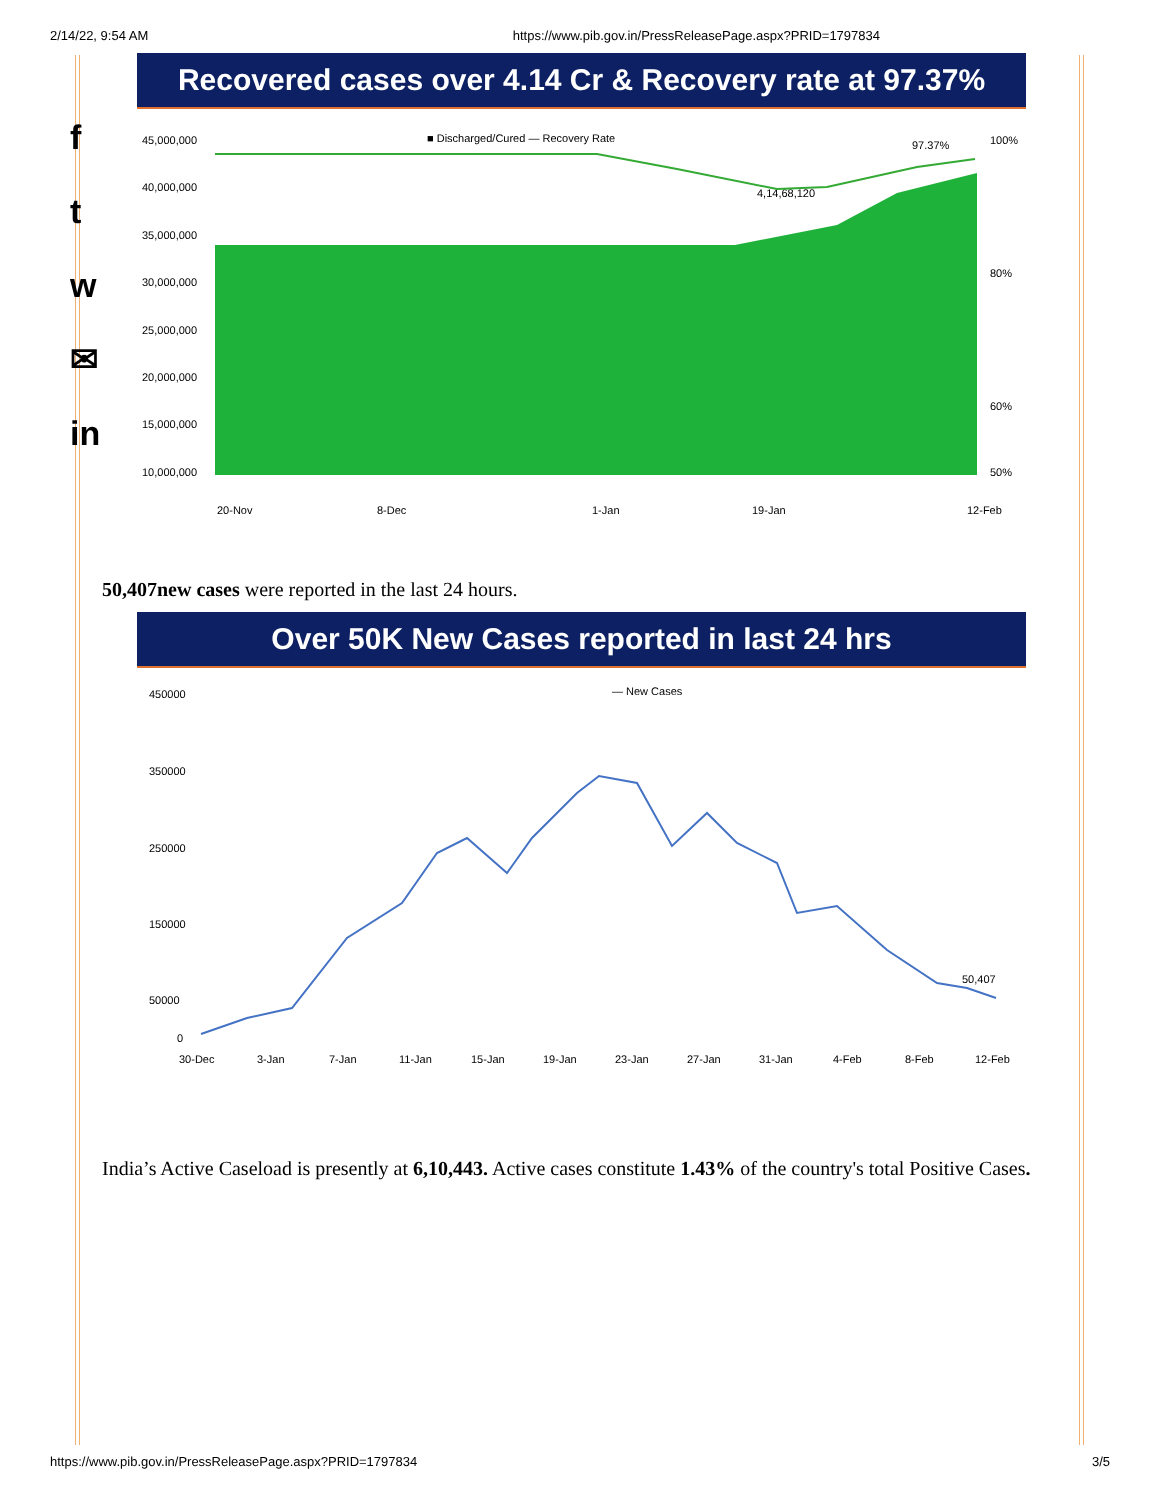2/14/22, 9:54 AM https://www.pib.gov.in/PressReleasePage.aspx?PRID=1797834
f
t
w
✉
in
Recovered cases over 4.14 Cr & Recovery rate at 97.37%
■ Discharged/Cured — Recovery Rate
97.37%
4,14,68,120
45,000,000
40,000,000
35,000,000
30,000,000
25,000,000
20,000,000
15,000,000
10,000,000
100%
80%
60%
50%
20-Nov
8-Dec
1-Jan
19-Jan
12-Feb
50,407new cases were reported in the last 24 hours.
Over 50K New Cases reported in last 24 hrs
— New Cases
450000
350000
250000
150000
50000
0
50,407
30-Dec
3-Jan
7-Jan
11-Jan
15-Jan
19-Jan
23-Jan
27-Jan
31-Jan
4-Feb
8-Feb
12-Feb
India’s Active Caseload is presently at 6,10,443. Active cases constitute 1.43% of the country's total Positive Cases.
https://www.pib.gov.in/PressReleasePage.aspx?PRID=1797834 3/5